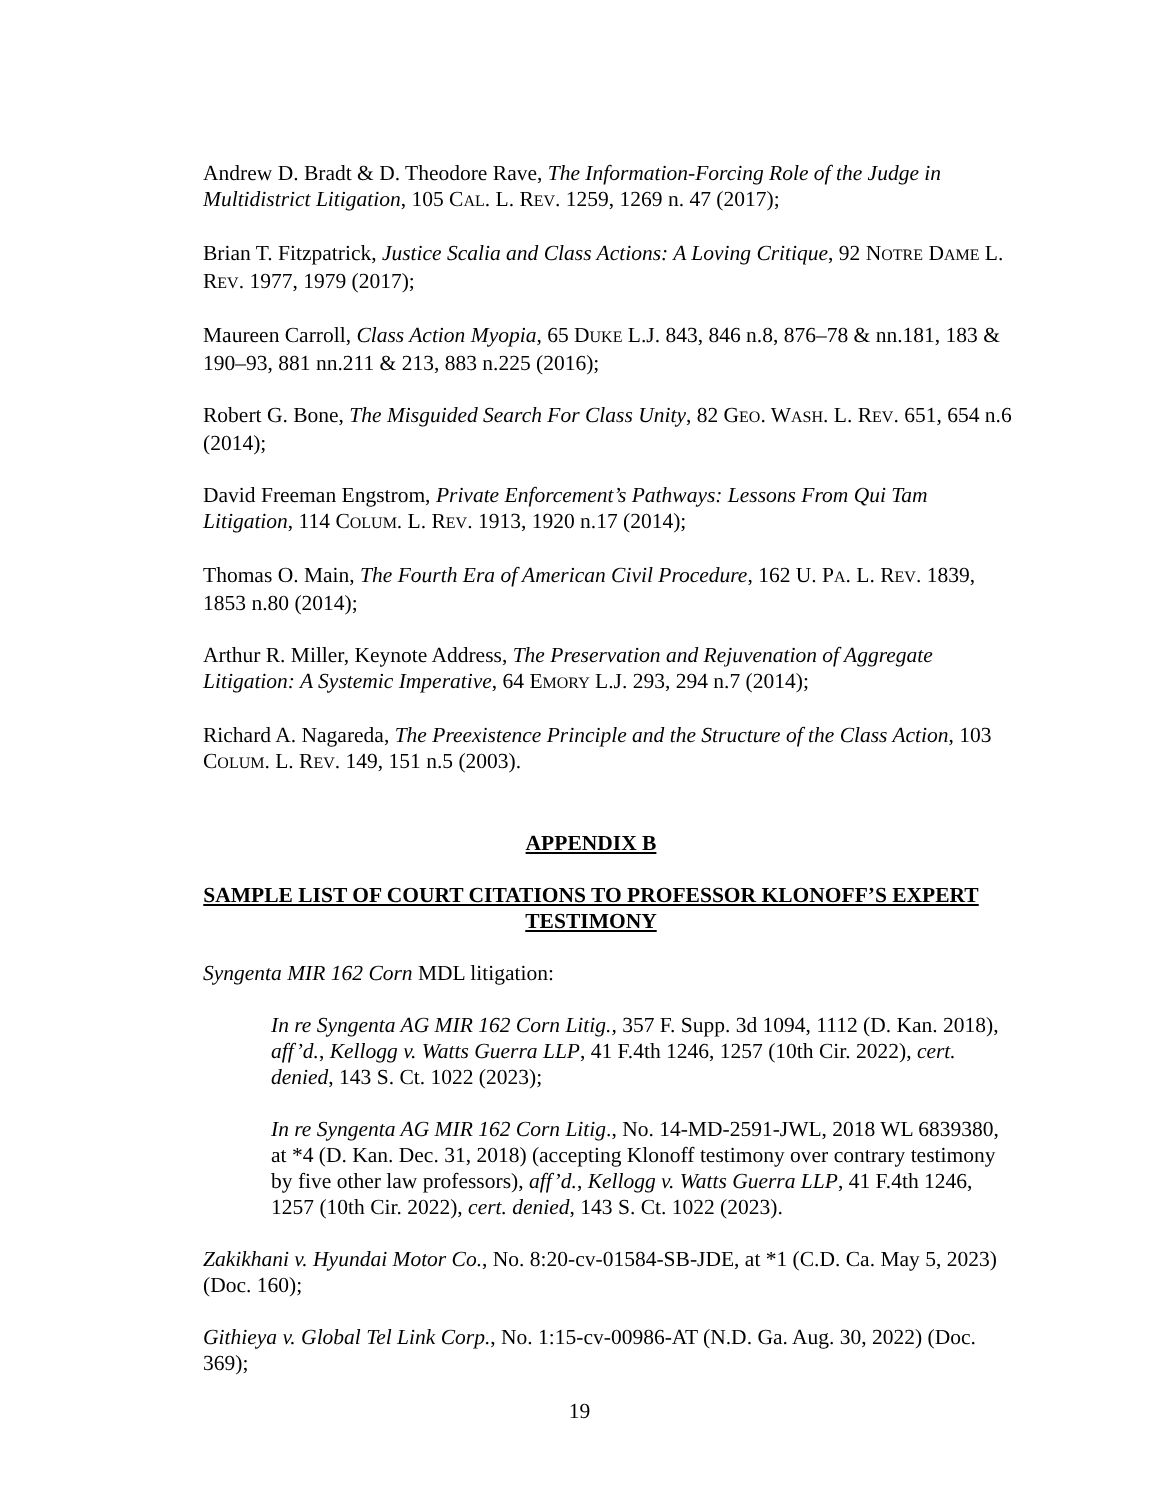Andrew D. Bradt & D. Theodore Rave, The Information-Forcing Role of the Judge in Multidistrict Litigation, 105 CAL. L. REV. 1259, 1269 n. 47 (2017);
Brian T. Fitzpatrick, Justice Scalia and Class Actions: A Loving Critique, 92 NOTRE DAME L. REV. 1977, 1979 (2017);
Maureen Carroll, Class Action Myopia, 65 DUKE L.J. 843, 846 n.8, 876–78 & nn.181, 183 & 190–93, 881 nn.211 & 213, 883 n.225 (2016);
Robert G. Bone, The Misguided Search For Class Unity, 82 GEO. WASH. L. REV. 651, 654 n.6 (2014);
David Freeman Engstrom, Private Enforcement’s Pathways: Lessons From Qui Tam Litigation, 114 COLUM. L. REV. 1913, 1920 n.17 (2014);
Thomas O. Main, The Fourth Era of American Civil Procedure, 162 U. PA. L. REV. 1839, 1853 n.80 (2014);
Arthur R. Miller, Keynote Address, The Preservation and Rejuvenation of Aggregate Litigation: A Systemic Imperative, 64 EMORY L.J. 293, 294 n.7 (2014);
Richard A. Nagareda, The Preexistence Principle and the Structure of the Class Action, 103 COLUM. L. REV. 149, 151 n.5 (2003).
APPENDIX B
SAMPLE LIST OF COURT CITATIONS TO PROFESSOR KLONOFF’S EXPERT TESTIMONY
Syngenta MIR 162 Corn MDL litigation:
In re Syngenta AG MIR 162 Corn Litig., 357 F. Supp. 3d 1094, 1112 (D. Kan. 2018), aff’d., Kellogg v. Watts Guerra LLP, 41 F.4th 1246, 1257 (10th Cir. 2022), cert. denied, 143 S. Ct. 1022 (2023);
In re Syngenta AG MIR 162 Corn Litig., No. 14-MD-2591-JWL, 2018 WL 6839380, at *4 (D. Kan. Dec. 31, 2018) (accepting Klonoff testimony over contrary testimony by five other law professors), aff’d., Kellogg v. Watts Guerra LLP, 41 F.4th 1246, 1257 (10th Cir. 2022), cert. denied, 143 S. Ct. 1022 (2023).
Zakikhani v. Hyundai Motor Co., No. 8:20-cv-01584-SB-JDE, at *1 (C.D. Ca. May 5, 2023) (Doc. 160);
Githieya v. Global Tel Link Corp., No. 1:15-cv-00986-AT (N.D. Ga. Aug. 30, 2022) (Doc. 369);
19